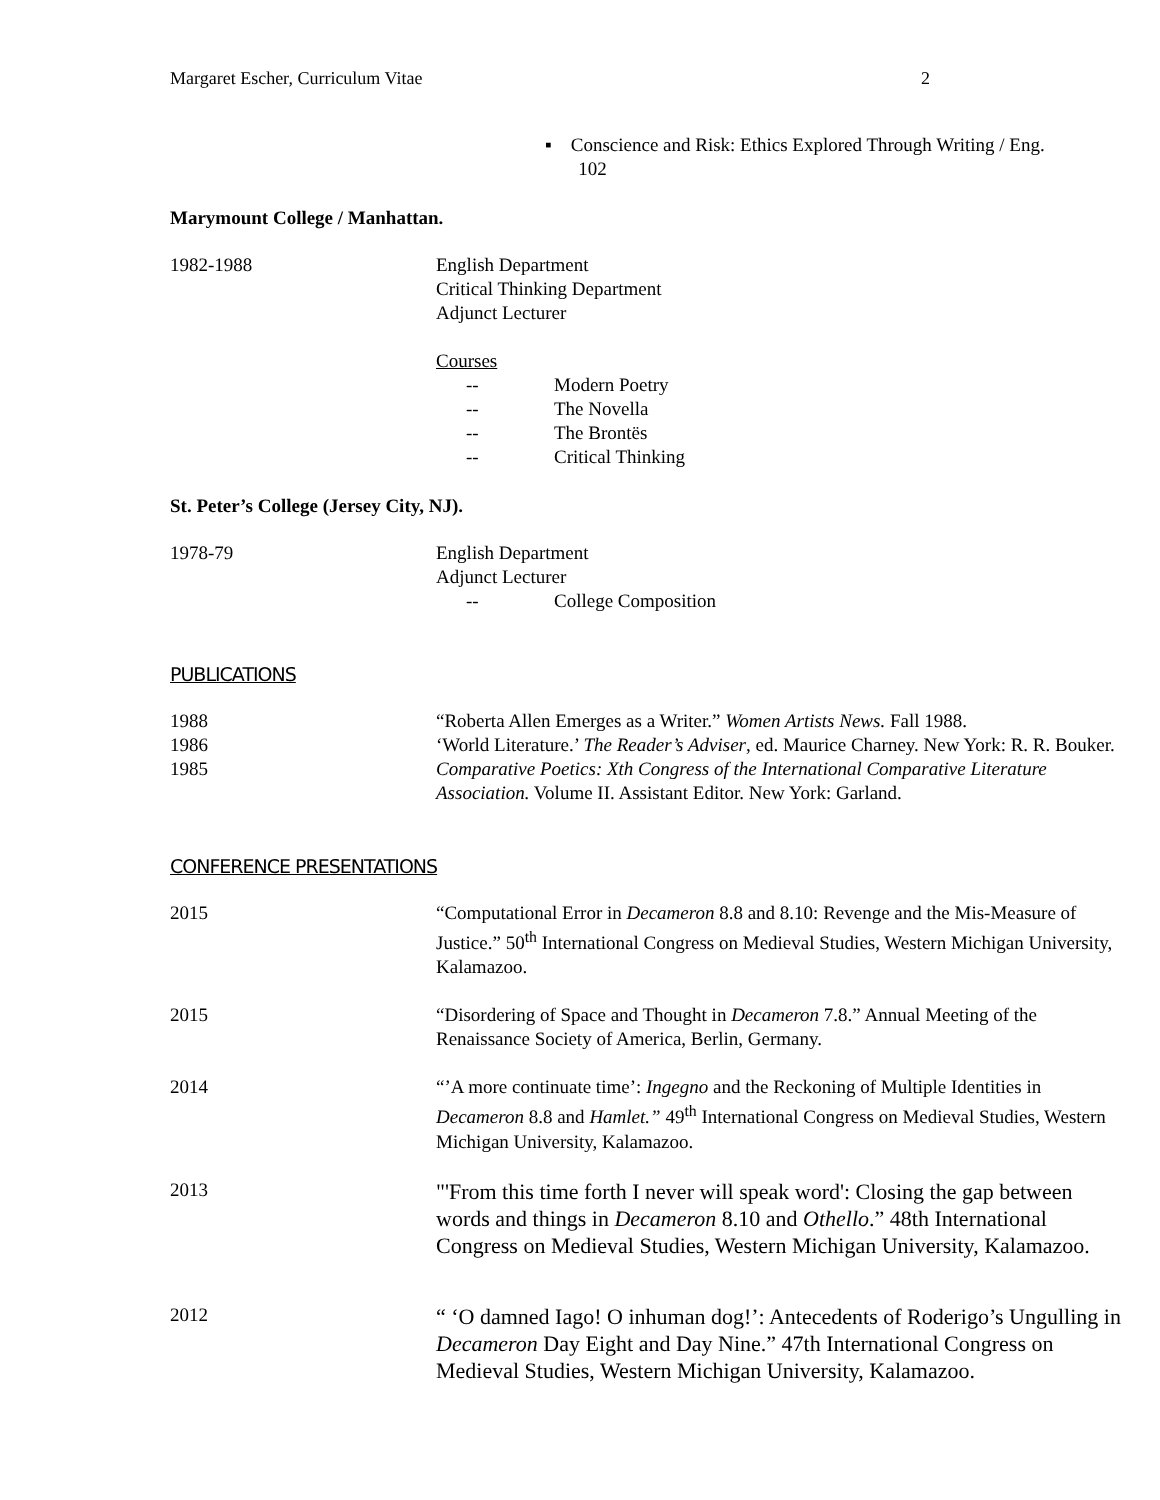Margaret Escher, Curriculum Vitae 2
▪ Conscience and Risk: Ethics Explored Through Writing / Eng.
102
Marymount College / Manhattan.
1982-1988 English Department
Critical Thinking Department
Adjunct Lecturer
Courses
-- Modern Poetry
-- The Novella
-- The Brontës
-- Critical Thinking
St. Peter’s College (Jersey City, NJ).
1978-79 English Department
Adjunct Lecturer
-- College Composition
PUBLICATIONS
1988 “Roberta Allen Emerges as a Writer.” Women Artists News. Fall 1988.
1986 ‘World Literature.’ The Reader’s Adviser, ed. Maurice Charney. New York: R. R. Bouker.
1985 Comparative Poetics: Xth Congress of the International Comparative Literature Association. Volume II. Assistant Editor. New York: Garland.
CONFERENCE PRESENTATIONS
2015 “Computational Error in Decameron 8.8 and 8.10: Revenge and the Mis-Measure of Justice.” 50<sup>th</sup> International Congress on Medieval Studies, Western Michigan University, Kalamazoo.
2015 “Disordering of Space and Thought in Decameron 7.8.” Annual Meeting of the Renaissance Society of America, Berlin, Germany.
2014 “’A more continuate time’: Ingegno and the Reckoning of Multiple Identities in Decameron 8.8 and Hamlet.” 49<sup>th</sup> International Congress on Medieval Studies, Western Michigan University, Kalamazoo.
2013
"'From this time forth I never will speak word': Closing the gap between words and things in Decameron 8.10 and Othello.” 48th International Congress on Medieval Studies, Western Michigan University, Kalamazoo.
2012
“ ‘O damned Iago! O inhuman dog!’: Antecedents of Roderigo’s Ungulling in Decameron Day Eight and Day Nine.” 47th International Congress on Medieval Studies, Western Michigan University, Kalamazoo.